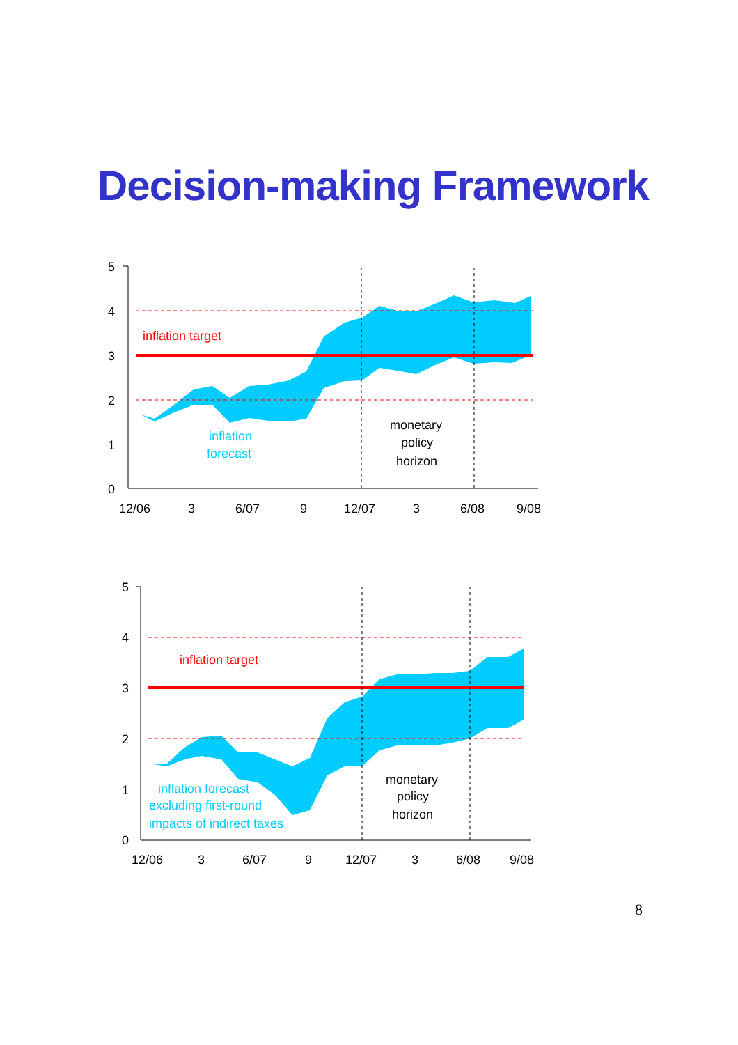Decision-making Framework
5
4
3
2
1
0
12/06
3
6/07
9
12/07
3
6/08
9/08
inflation target
inflation
forecast
monetary
policy
horizon
5
4
3
2
1
0
12/06
3
6/07
9
12/07
3
6/08
9/08
inflation target
inflation forecast
excluding first-round
impacts of indirect taxes
monetary
policy
horizon
8